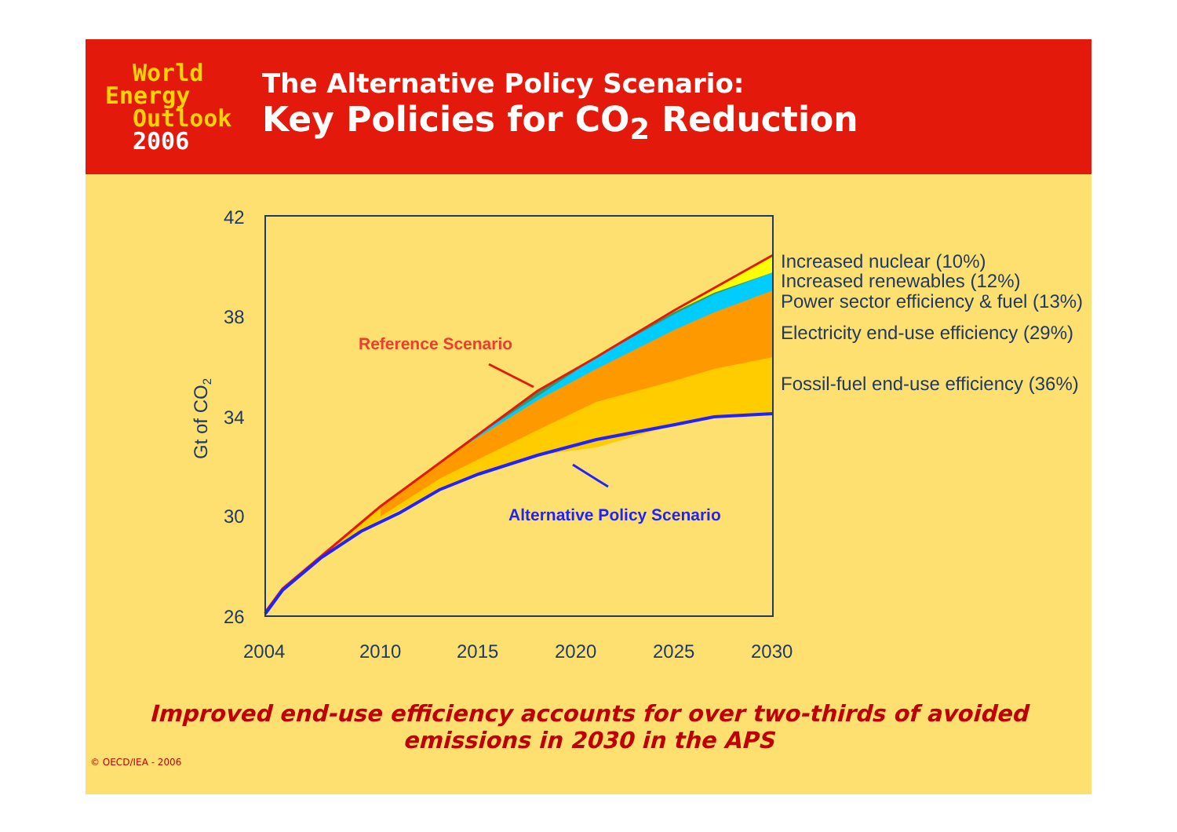World
Energy
Outlook
2006
The Alternative Policy Scenario:
Key Policies for CO<sub>2</sub> Reduction
42
38
34
30
26
2004
2010
2015
2020
2025
2030
Gt of CO2
Increased nuclear (10%)
Increased renewables (12%)
Power sector efficiency & fuel (13%)
Electricity end-use efficiency (29%)
Fossil-fuel end-use efficiency (36%)
Reference Scenario
Alternative Policy Scenario
Improved end-use efficiency accounts for over two-thirds of avoided
emissions in 2030 in the APS
© OECD/IEA - 2006